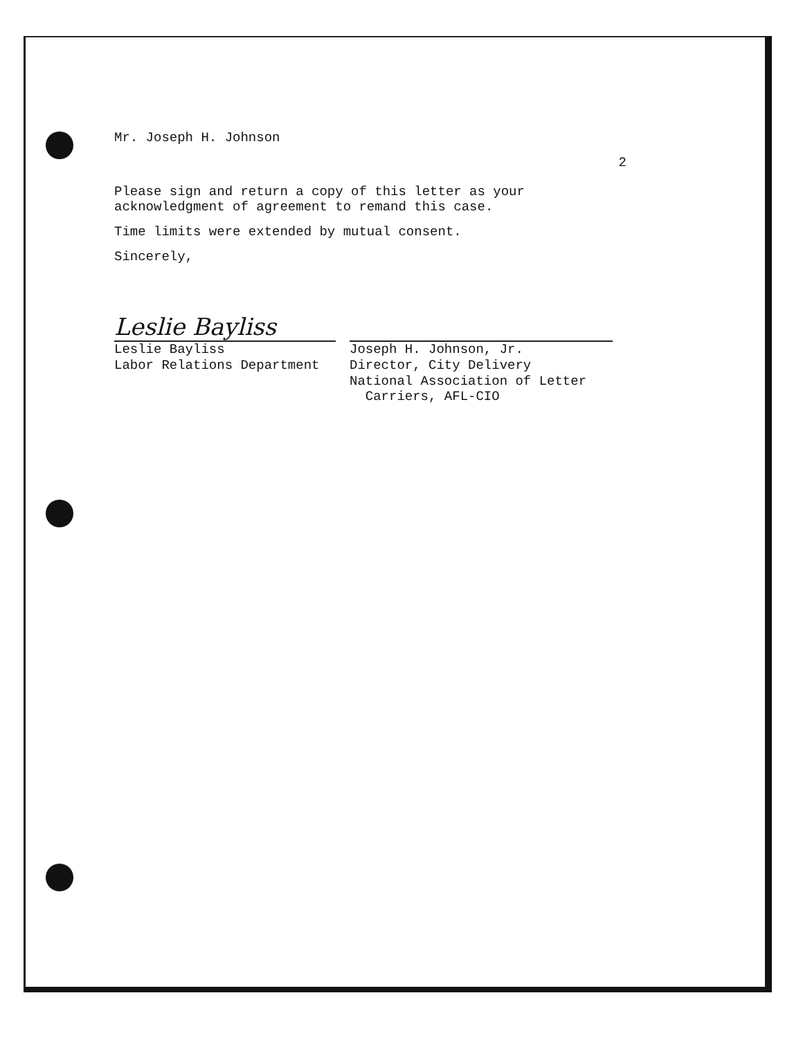Mr. Joseph H. Johnson
2
Please sign and return a copy of this letter as your acknowledgment of agreement to remand this case.
Time limits were extended by mutual consent.
Sincerely,
Leslie Bayliss
Leslie Bayliss
Labor Relations Department
Joseph H. Johnson, Jr.
Director, City Delivery
National Association of Letter
Carriers, AFL-CIO